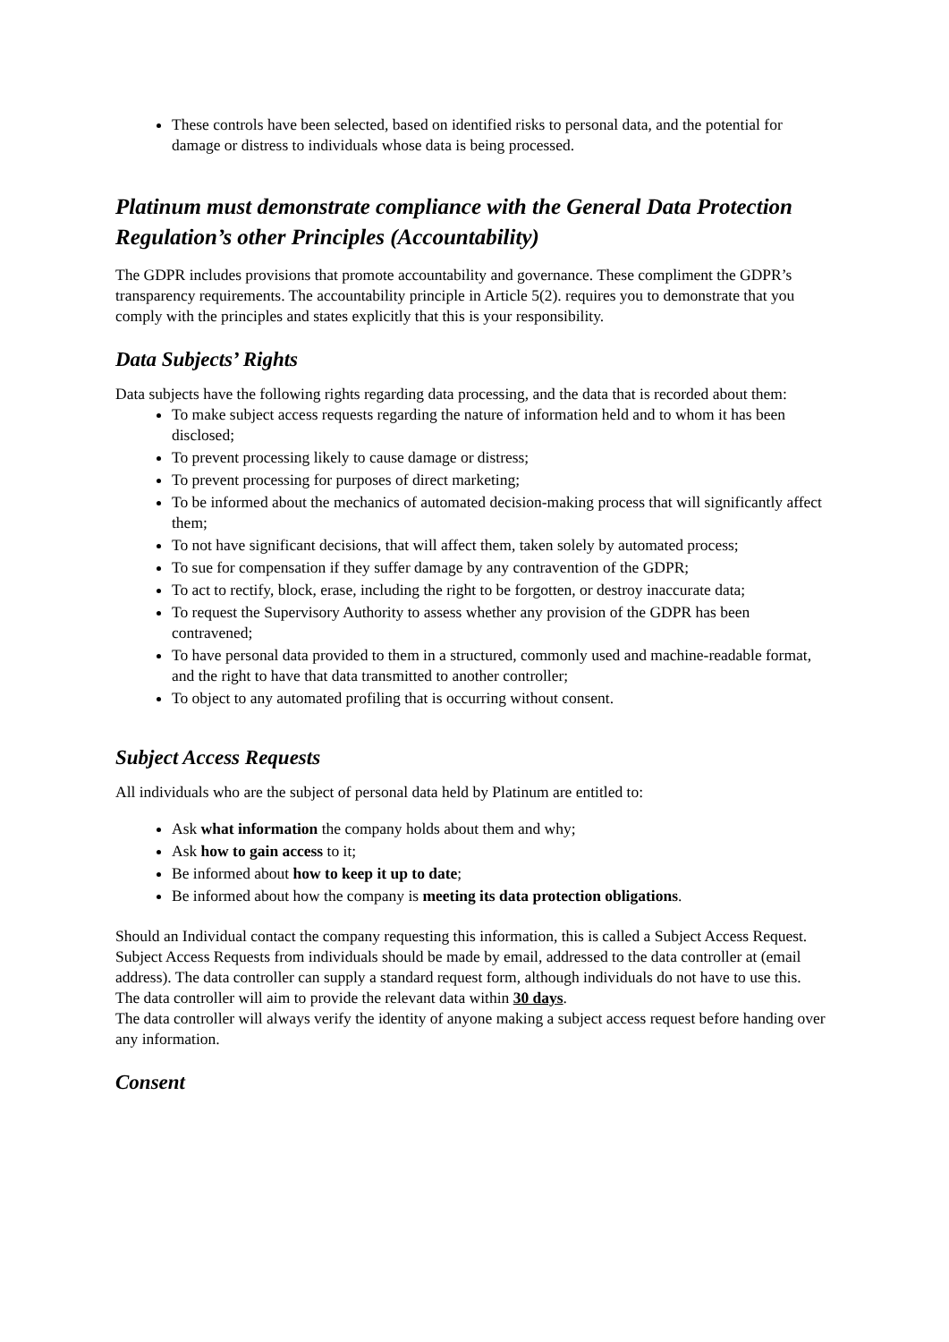These controls have been selected, based on identified risks to personal data, and the potential for damage or distress to individuals whose data is being processed.
Platinum must demonstrate compliance with the General Data Protection Regulation’s other Principles (Accountability)
The GDPR includes provisions that promote accountability and governance. These compliment the GDPR’s transparency requirements. The accountability principle in Article 5(2). requires you to demonstrate that you comply with the principles and states explicitly that this is your responsibility.
Data Subjects’ Rights
Data subjects have the following rights regarding data processing, and the data that is recorded about them:
To make subject access requests regarding the nature of information held and to whom it has been disclosed;
To prevent processing likely to cause damage or distress;
To prevent processing for purposes of direct marketing;
To be informed about the mechanics of automated decision-making process that will significantly affect them;
To not have significant decisions, that will affect them, taken solely by automated process;
To sue for compensation if they suffer damage by any contravention of the GDPR;
To act to rectify, block, erase, including the right to be forgotten, or destroy inaccurate data;
To request the Supervisory Authority to assess whether any provision of the GDPR has been contravened;
To have personal data provided to them in a structured, commonly used and machine-readable format, and the right to have that data transmitted to another controller;
To object to any automated profiling that is occurring without consent.
Subject Access Requests
All individuals who are the subject of personal data held by Platinum are entitled to:
Ask what information the company holds about them and why;
Ask how to gain access to it;
Be informed about how to keep it up to date;
Be informed about how the company is meeting its data protection obligations.
Should an Individual contact the company requesting this information, this is called a Subject Access Request.
Subject Access Requests from individuals should be made by email, addressed to the data controller at (email address). The data controller can supply a standard request form, although individuals do not have to use this.
The data controller will aim to provide the relevant data within 30 days.
The data controller will always verify the identity of anyone making a subject access request before handing over any information.
Consent